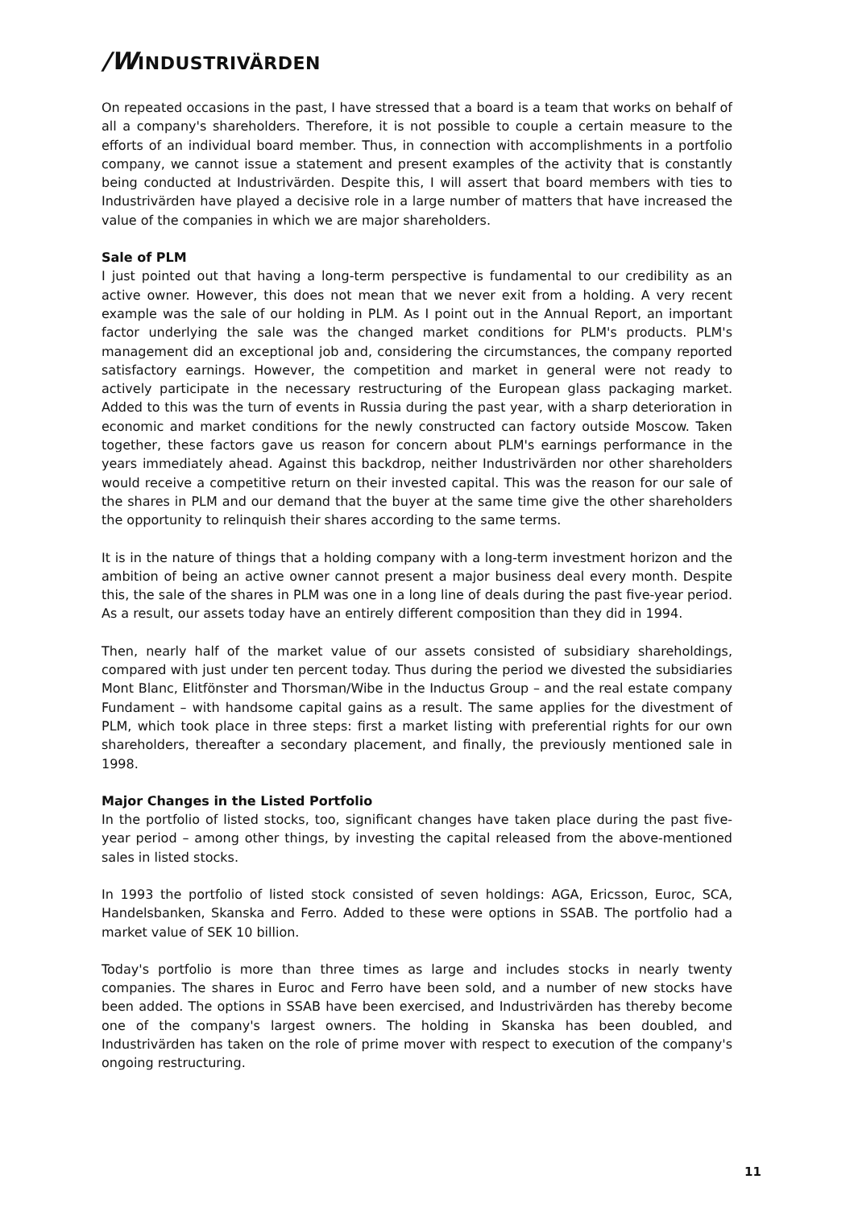/WINDUSTRIVÄRDEN
On repeated occasions in the past, I have stressed that a board is a team that works on behalf of all a company's shareholders. Therefore, it is not possible to couple a certain measure to the efforts of an individual board member. Thus, in connection with accomplishments in a portfolio company, we cannot issue a statement and present examples of the activity that is constantly being conducted at Industrivärden. Despite this, I will assert that board members with ties to Industrivärden have played a decisive role in a large number of matters that have increased the value of the companies in which we are major shareholders.
Sale of PLM
I just pointed out that having a long-term perspective is fundamental to our credibility as an active owner. However, this does not mean that we never exit from a holding. A very recent example was the sale of our holding in PLM. As I point out in the Annual Report, an important factor underlying the sale was the changed market conditions for PLM's products. PLM's management did an exceptional job and, considering the circumstances, the company reported satisfactory earnings. However, the competition and market in general were not ready to actively participate in the necessary restructuring of the European glass packaging market. Added to this was the turn of events in Russia during the past year, with a sharp deterioration in economic and market conditions for the newly constructed can factory outside Moscow. Taken together, these factors gave us reason for concern about PLM's earnings performance in the years immediately ahead. Against this backdrop, neither Industrivärden nor other shareholders would receive a competitive return on their invested capital. This was the reason for our sale of the shares in PLM and our demand that the buyer at the same time give the other shareholders the opportunity to relinquish their shares according to the same terms.
It is in the nature of things that a holding company with a long-term investment horizon and the ambition of being an active owner cannot present a major business deal every month. Despite this, the sale of the shares in PLM was one in a long line of deals during the past five-year period. As a result, our assets today have an entirely different composition than they did in 1994.
Then, nearly half of the market value of our assets consisted of subsidiary shareholdings, compared with just under ten percent today. Thus during the period we divested the subsidiaries Mont Blanc, Elitfönster and Thorsman/Wibe in the Inductus Group – and the real estate company Fundament – with handsome capital gains as a result. The same applies for the divestment of PLM, which took place in three steps: first a market listing with preferential rights for our own shareholders, thereafter a secondary placement, and finally, the previously mentioned sale in 1998.
Major Changes in the Listed Portfolio
In the portfolio of listed stocks, too, significant changes have taken place during the past five-year period – among other things, by investing the capital released from the above-mentioned sales in listed stocks.
In 1993 the portfolio of listed stock consisted of seven holdings: AGA, Ericsson, Euroc, SCA, Handelsbanken, Skanska and Ferro. Added to these were options in SSAB. The portfolio had a market value of SEK 10 billion.
Today's portfolio is more than three times as large and includes stocks in nearly twenty companies. The shares in Euroc and Ferro have been sold, and a number of new stocks have been added. The options in SSAB have been exercised, and Industrivärden has thereby become one of the company's largest owners. The holding in Skanska has been doubled, and Industrivärden has taken on the role of prime mover with respect to execution of the company's ongoing restructuring.
11